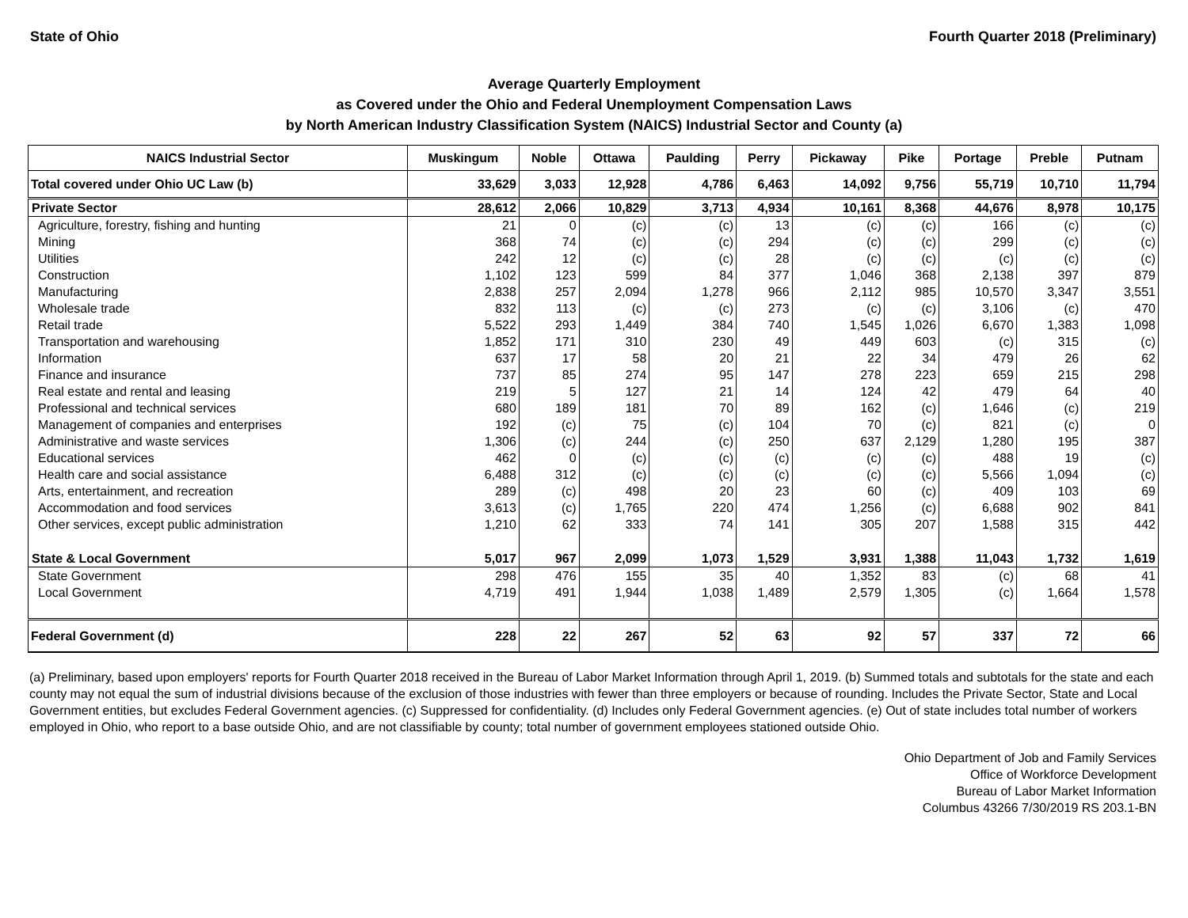State of Ohio Fourth Quarter 2018 (Preliminary)
Average Quarterly Employment
as Covered under the Ohio and Federal Unemployment Compensation Laws
by North American Industry Classification System (NAICS) Industrial Sector and County (a)
| NAICS Industrial Sector | Muskingum | Noble | Ottawa | Paulding | Perry | Pickaway | Pike | Portage | Preble | Putnam |
| --- | --- | --- | --- | --- | --- | --- | --- | --- | --- | --- |
| Total covered under Ohio UC Law (b) | 33,629 | 3,033 | 12,928 | 4,786 | 6,463 | 14,092 | 9,756 | 55,719 | 10,710 | 11,794 |
| Private Sector | 28,612 | 2,066 | 10,829 | 3,713 | 4,934 | 10,161 | 8,368 | 44,676 | 8,978 | 10,175 |
| Agriculture, forestry, fishing and hunting | 21 | 0 | (c) | (c) | 13 | (c) | (c) | 166 | (c) | (c) |
| Mining | 368 | 74 | (c) | (c) | 294 | (c) | (c) | 299 | (c) | (c) |
| Utilities | 242 | 12 | (c) | (c) | 28 | (c) | (c) | (c) | (c) | (c) |
| Construction | 1,102 | 123 | 599 | 84 | 377 | 1,046 | 368 | 2,138 | 397 | 879 |
| Manufacturing | 2,838 | 257 | 2,094 | 1,278 | 966 | 2,112 | 985 | 10,570 | 3,347 | 3,551 |
| Wholesale trade | 832 | 113 | (c) | (c) | 273 | (c) | (c) | 3,106 | (c) | 470 |
| Retail trade | 5,522 | 293 | 1,449 | 384 | 740 | 1,545 | 1,026 | 6,670 | 1,383 | 1,098 |
| Transportation and warehousing | 1,852 | 171 | 310 | 230 | 49 | 449 | 603 | (c) | 315 | (c) |
| Information | 637 | 17 | 58 | 20 | 21 | 22 | 34 | 479 | 26 | 62 |
| Finance and insurance | 737 | 85 | 274 | 95 | 147 | 278 | 223 | 659 | 215 | 298 |
| Real estate and rental and leasing | 219 | 5 | 127 | 21 | 14 | 124 | 42 | 479 | 64 | 40 |
| Professional and technical services | 680 | 189 | 181 | 70 | 89 | 162 | (c) | 1,646 | (c) | 219 |
| Management of companies and enterprises | 192 | (c) | 75 | (c) | 104 | 70 | (c) | 821 | (c) | 0 |
| Administrative and waste services | 1,306 | (c) | 244 | (c) | 250 | 637 | 2,129 | 1,280 | 195 | 387 |
| Educational services | 462 | 0 | (c) | (c) | (c) | (c) | (c) | 488 | 19 | (c) |
| Health care and social assistance | 6,488 | 312 | (c) | (c) | (c) | (c) | (c) | 5,566 | 1,094 | (c) |
| Arts, entertainment, and recreation | 289 | (c) | 498 | 20 | 23 | 60 | (c) | 409 | 103 | 69 |
| Accommodation and food services | 3,613 | (c) | 1,765 | 220 | 474 | 1,256 | (c) | 6,688 | 902 | 841 |
| Other services, except public administration | 1,210 | 62 | 333 | 74 | 141 | 305 | 207 | 1,588 | 315 | 442 |
| State & Local Government | 5,017 | 967 | 2,099 | 1,073 | 1,529 | 3,931 | 1,388 | 11,043 | 1,732 | 1,619 |
| State Government | 298 | 476 | 155 | 35 | 40 | 1,352 | 83 | (c) | 68 | 41 |
| Local Government | 4,719 | 491 | 1,944 | 1,038 | 1,489 | 2,579 | 1,305 | (c) | 1,664 | 1,578 |
| Federal Government (d) | 228 | 22 | 267 | 52 | 63 | 92 | 57 | 337 | 72 | 66 |
(a) Preliminary, based upon employers' reports for Fourth Quarter 2018 received in the Bureau of Labor Market Information through April 1, 2019. (b) Summed totals and subtotals for the state and each county may not equal the sum of industrial divisions because of the exclusion of those industries with fewer than three employers or because of rounding. Includes the Private Sector, State and Local Government entities, but excludes Federal Government agencies. (c) Suppressed for confidentiality. (d) Includes only Federal Government agencies. (e) Out of state includes total number of workers employed in Ohio, who report to a base outside Ohio, and are not classifiable by county; total number of government employees stationed outside Ohio.
Ohio Department of Job and Family Services
Office of Workforce Development
Bureau of Labor Market Information
Columbus 43266 7/30/2019 RS 203.1-BN